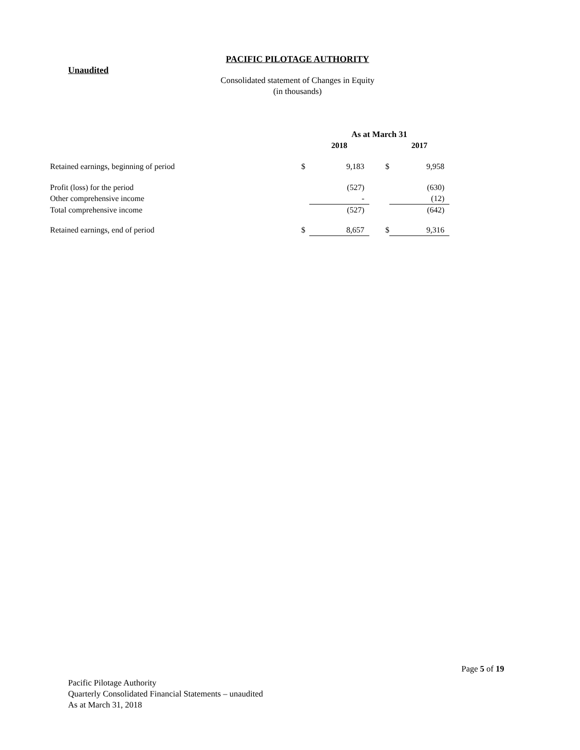PACIFIC PILOTAGE AUTHORITY
Unaudited
Consolidated statement of Changes in Equity
(in thousands)
| | | As at March 31 | | | |
| --- | --- | --- | --- | --- | --- |
| | | 2018 | | | 2017 |
| Retained earnings, beginning of period | $ | 9,183 | $ | | 9,958 |
| Profit (loss) for the period | | (527) | | | (630) |
| Other comprehensive income | | - | | | (12) |
| Total comprehensive income | | (527) | | | (642) |
| Retained earnings, end of period | $ | 8,657 | $ | | 9,316 |
Page 5 of 19
Pacific Pilotage Authority
Quarterly Consolidated Financial Statements – unaudited
As at March 31, 2018